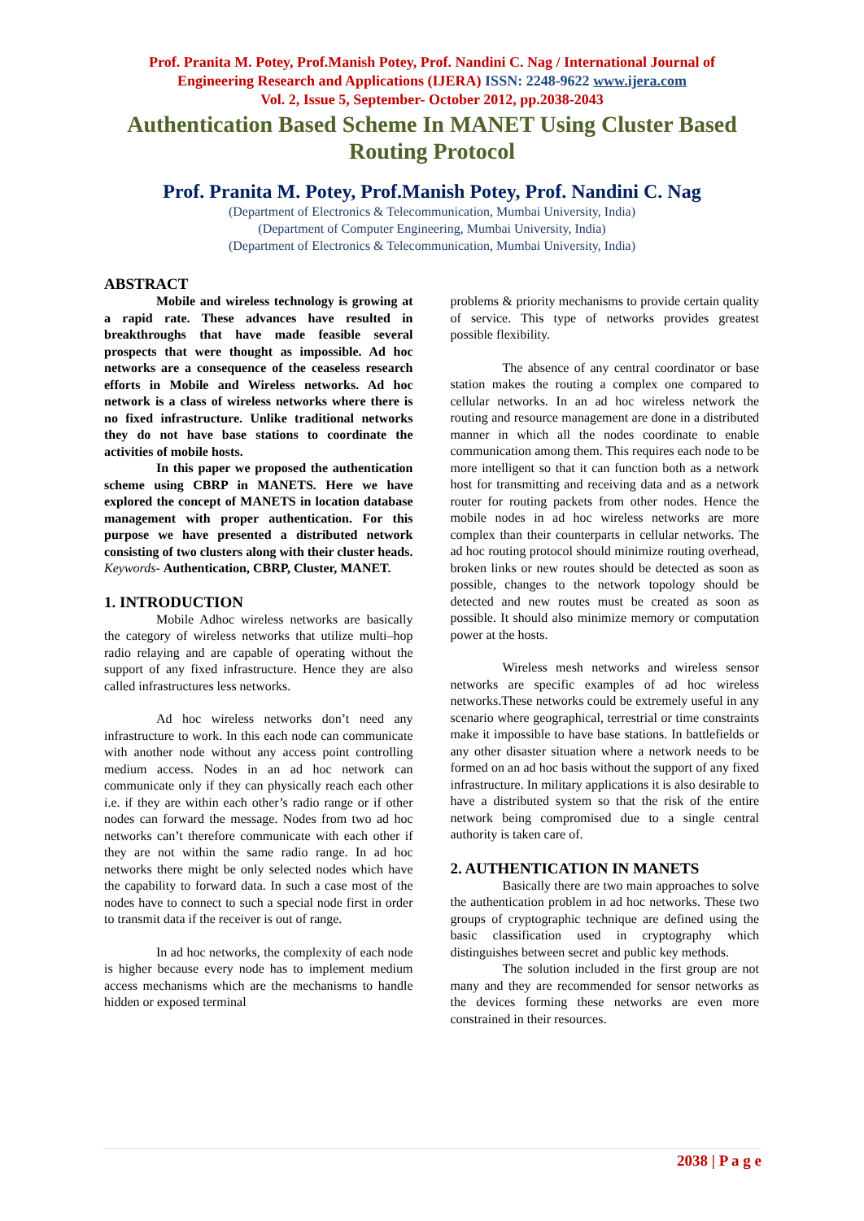Prof. Pranita M. Potey, Prof.Manish Potey, Prof. Nandini C. Nag / International Journal of
Engineering Research and Applications (IJERA) ISSN: 2248-9622 www.ijera.com
Vol. 2, Issue 5, September- October 2012, pp.2038-2043
Authentication Based Scheme In MANET Using Cluster Based Routing Protocol
Prof. Pranita M. Potey, Prof.Manish Potey, Prof. Nandini C. Nag
(Department of Electronics & Telecommunication, Mumbai University, India)
(Department of Computer Engineering, Mumbai University, India)
(Department of Electronics & Telecommunication, Mumbai University, India)
ABSTRACT
Mobile and wireless technology is growing at a rapid rate. These advances have resulted in breakthroughs that have made feasible several prospects that were thought as impossible. Ad hoc networks are a consequence of the ceaseless research efforts in Mobile and Wireless networks. Ad hoc network is a class of wireless networks where there is no fixed infrastructure. Unlike traditional networks they do not have base stations to coordinate the activities of mobile hosts.
In this paper we proposed the authentication scheme using CBRP in MANETS. Here we have explored the concept of MANETS in location database management with proper authentication. For this purpose we have presented a distributed network consisting of two clusters along with their cluster heads.
Keywords- Authentication, CBRP, Cluster, MANET.
1. INTRODUCTION
Mobile Adhoc wireless networks are basically the category of wireless networks that utilize multi–hop radio relaying and are capable of operating without the support of any fixed infrastructure. Hence they are also called infrastructures less networks.
Ad hoc wireless networks don’t need any infrastructure to work. In this each node can communicate with another node without any access point controlling medium access. Nodes in an ad hoc network can communicate only if they can physically reach each other i.e. if they are within each other’s radio range or if other nodes can forward the message. Nodes from two ad hoc networks can’t therefore communicate with each other if they are not within the same radio range. In ad hoc networks there might be only selected nodes which have the capability to forward data. In such a case most of the nodes have to connect to such a special node first in order to transmit data if the receiver is out of range.
In ad hoc networks, the complexity of each node is higher because every node has to implement medium access mechanisms which are the mechanisms to handle hidden or exposed terminal
problems & priority mechanisms to provide certain quality of service. This type of networks provides greatest possible flexibility.
The absence of any central coordinator or base station makes the routing a complex one compared to cellular networks. In an ad hoc wireless network the routing and resource management are done in a distributed manner in which all the nodes coordinate to enable communication among them. This requires each node to be more intelligent so that it can function both as a network host for transmitting and receiving data and as a network router for routing packets from other nodes. Hence the mobile nodes in ad hoc wireless networks are more complex than their counterparts in cellular networks. The ad hoc routing protocol should minimize routing overhead, broken links or new routes should be detected as soon as possible, changes to the network topology should be detected and new routes must be created as soon as possible. It should also minimize memory or computation power at the hosts.
Wireless mesh networks and wireless sensor networks are specific examples of ad hoc wireless networks.These networks could be extremely useful in any scenario where geographical, terrestrial or time constraints make it impossible to have base stations. In battlefields or any other disaster situation where a network needs to be formed on an ad hoc basis without the support of any fixed infrastructure. In military applications it is also desirable to have a distributed system so that the risk of the entire network being compromised due to a single central authority is taken care of.
2. AUTHENTICATION IN MANETS
Basically there are two main approaches to solve the authentication problem in ad hoc networks. These two groups of cryptographic technique are defined using the basic classification used in cryptography which distinguishes between secret and public key methods.
The solution included in the first group are not many and they are recommended for sensor networks as the devices forming these networks are even more constrained in their resources.
2038 | P a g e